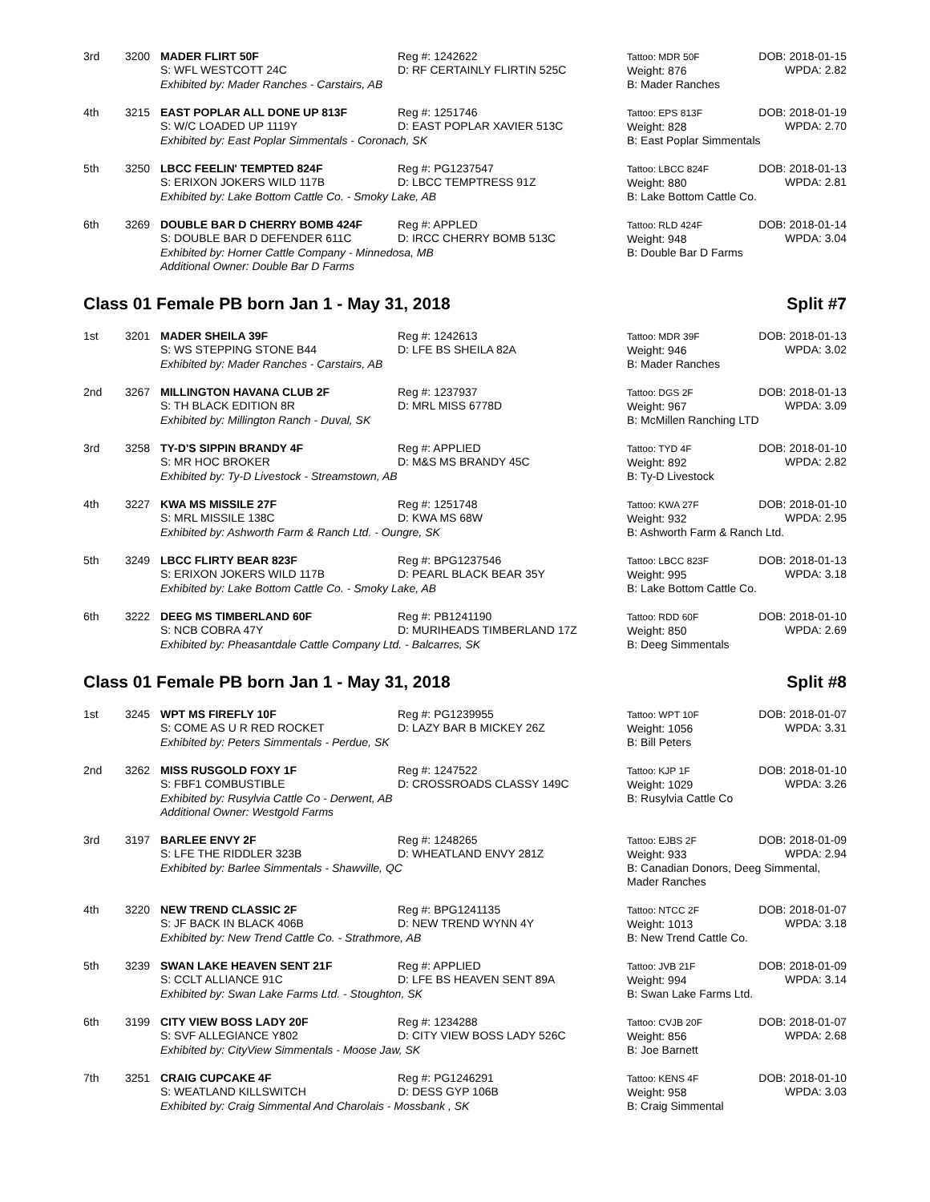3rd
3200
MADER FLIRT 50F
S: WFL WESTCOTT 24C
Reg #: 1242622
D: RF CERTAINLY FLIRTIN 525C
Tattoo: MDR 50F
Weight: 876
DOB: 2018-01-15
WPDA: 2.82
Exhibited by: Mader Ranches - Carstairs, AB
B: Mader Ranches
4th
3215
EAST POPLAR ALL DONE UP 813F
S: W/C LOADED UP 1119Y
Reg #: 1251746
D: EAST POPLAR XAVIER 513C
Tattoo: EPS 813F
Weight: 828
DOB: 2018-01-19
WPDA: 2.70
Exhibited by: East Poplar Simmentals - Coronach, SK
B: East Poplar Simmentals
5th
3250
LBCC FEELIN' TEMPTED 824F
S: ERIXON JOKERS WILD 117B
Reg #: PG1237547
D: LBCC TEMPTRESS 91Z
Tattoo: LBCC 824F
Weight: 880
DOB: 2018-01-13
WPDA: 2.81
Exhibited by: Lake Bottom Cattle Co. - Smoky Lake, AB
B: Lake Bottom Cattle Co.
6th
3269
DOUBLE BAR D CHERRY BOMB 424F
S: DOUBLE BAR D DEFENDER 611C
Reg #: APPLED
D: IRCC CHERRY BOMB 513C
Tattoo: RLD 424F
Weight: 948
DOB: 2018-01-14
WPDA: 3.04
Exhibited by: Horner Cattle Company - Minnedosa, MB
Additional Owner: Double Bar D Farms
B: Double Bar D Farms
Class 01 Female PB born Jan 1 - May 31, 2018 Split #7
1st
3201
MADER SHEILA 39F
S: WS STEPPING STONE B44
Reg #: 1242613
D: LFE BS SHEILA 82A
Tattoo: MDR 39F
Weight: 946
DOB: 2018-01-13
WPDA: 3.02
Exhibited by: Mader Ranches - Carstairs, AB
B: Mader Ranches
2nd
3267
MILLINGTON HAVANA CLUB 2F
S: TH BLACK EDITION 8R
Reg #: 1237937
D: MRL MISS 6778D
Tattoo: DGS 2F
Weight: 967
DOB: 2018-01-13
WPDA: 3.09
Exhibited by: Millington Ranch - Duval, SK
B: McMillen Ranching LTD
3rd
3258
TY-D'S SIPPIN BRANDY 4F
S: MR HOC BROKER
Reg #: APPLIED
D: M&S MS BRANDY 45C
Tattoo: TYD 4F
Weight: 892
DOB: 2018-01-10
WPDA: 2.82
Exhibited by: Ty-D Livestock - Streamstown, AB
B: Ty-D Livestock
4th
3227
KWA MS MISSILE 27F
S: MRL MISSILE 138C
Reg #: 1251748
D: KWA MS 68W
Tattoo: KWA 27F
Weight: 932
DOB: 2018-01-10
WPDA: 2.95
Exhibited by: Ashworth Farm & Ranch Ltd. - Oungre, SK
B: Ashworth Farm & Ranch Ltd.
5th
3249
LBCC FLIRTY BEAR 823F
S: ERIXON JOKERS WILD 117B
Reg #: BPG1237546
D: PEARL BLACK BEAR 35Y
Tattoo: LBCC 823F
Weight: 995
DOB: 2018-01-13
WPDA: 3.18
Exhibited by: Lake Bottom Cattle Co. - Smoky Lake, AB
B: Lake Bottom Cattle Co.
6th
3222
DEEG MS TIMBERLAND 60F
S: NCB COBRA 47Y
Reg #: PB1241190
D: MURIHEADS TIMBERLAND 17Z
Tattoo: RDD 60F
Weight: 850
DOB: 2018-01-10
WPDA: 2.69
Exhibited by: Pheasantdale Cattle Company Ltd. - Balcarres, SK
B: Deeg Simmentals
Class 01 Female PB born Jan 1 - May 31, 2018 Split #8
1st
3245
WPT MS FIREFLY 10F
S: COME AS U R RED ROCKET
Reg #: PG1239955
D: LAZY BAR B MICKEY 26Z
Tattoo: WPT 10F
Weight: 1056
DOB: 2018-01-07
WPDA: 3.31
Exhibited by: Peters Simmentals - Perdue, SK
B: Bill Peters
2nd
3262
MISS RUSGOLD FOXY 1F
S: FBF1 COMBUSTIBLE
Reg #: 1247522
D: CROSSROADS CLASSY 149C
Tattoo: KJP 1F
Weight: 1029
DOB: 2018-01-10
WPDA: 3.26
Exhibited by: Rusylvia Cattle Co - Derwent, AB
Additional Owner: Westgold Farms
B: Rusylvia Cattle Co
3rd
3197
BARLEE ENVY 2F
S: LFE THE RIDDLER 323B
Reg #: 1248265
D: WHEATLAND ENVY 281Z
Tattoo: EJBS 2F
Weight: 933
DOB: 2018-01-09
WPDA: 2.94
Exhibited by: Barlee Simmentals - Shawville, QC
B: Canadian Donors, Deeg Simmental,
Mader Ranches
4th
3220
NEW TREND CLASSIC 2F
S: JF BACK IN BLACK 406B
Reg #: BPG1241135
D: NEW TREND WYNN 4Y
Tattoo: NTCC 2F
Weight: 1013
DOB: 2018-01-07
WPDA: 3.18
Exhibited by: New Trend Cattle Co. - Strathmore, AB
B: New Trend Cattle Co.
5th
3239
SWAN LAKE HEAVEN SENT 21F
S: CCLT ALLIANCE 91C
Reg #: APPLIED
D: LFE BS HEAVEN SENT 89A
Tattoo: JVB 21F
Weight: 994
DOB: 2018-01-09
WPDA: 3.14
Exhibited by: Swan Lake Farms Ltd. - Stoughton, SK
B: Swan Lake Farms Ltd.
6th
3199
CITY VIEW BOSS LADY 20F
S: SVF ALLEGIANCE Y802
Reg #: 1234288
D: CITY VIEW BOSS LADY 526C
Tattoo: CVJB 20F
Weight: 856
DOB: 2018-01-07
WPDA: 2.68
Exhibited by: CityView Simmentals - Moose Jaw, SK
B: Joe Barnett
7th
3251
CRAIG CUPCAKE 4F
S: WEATLAND KILLSWITCH
Reg #: PG1246291
D: DESS GYP 106B
Tattoo: KENS 4F
Weight: 958
DOB: 2018-01-10
WPDA: 3.03
Exhibited by: Craig Simmental And Charolais - Mossbank , SK
B: Craig Simmental